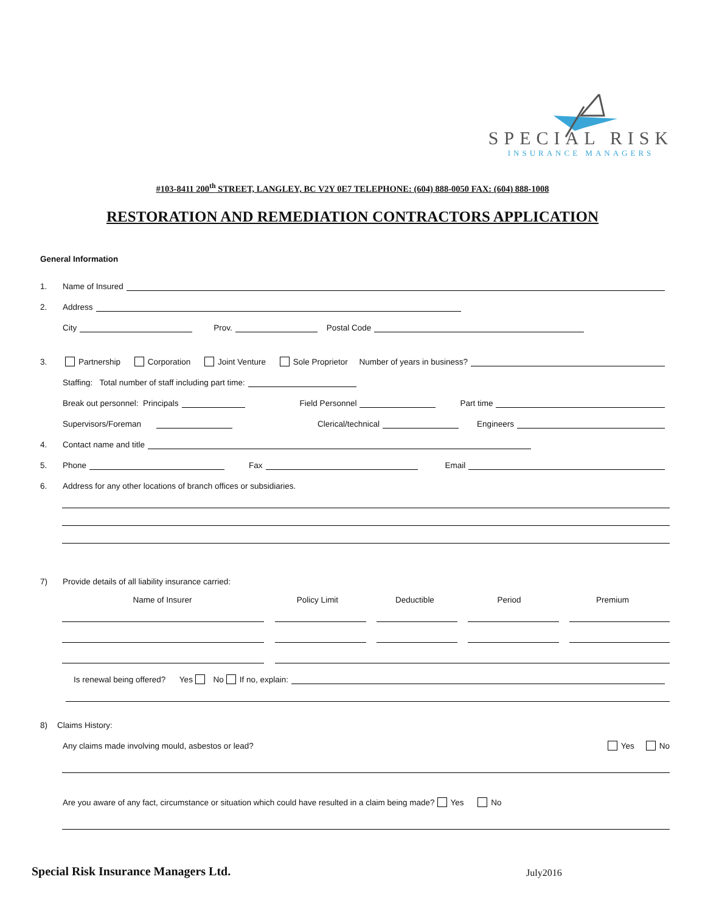SPECIAL RISK
INSURANCE MANAGERS
#103-8411 200<sup>th</sup> STREET, LANGLEY, BC V2Y 0E7 TELEPHONE: (604) 888-0050 FAX: (604) 888-1008
RESTORATION AND REMEDIATION CONTRACTORS APPLICATION
General Information
1. Name of Insured
2. Address
City Prov. Postal Code
3. Partnership Corporation Joint Venture Sole Proprietor Number of years in business?
Staffing: Total number of staff including part time:
Break out personnel: Principals Field Personnel Part time
Supervisors/Foreman Clerical/technical Engineers
4. Contact name and title
5. Phone Fax Email
6. Address for any other locations of branch offices or subsidiaries.
7) Provide details of all liability insurance carried:
Name of Insurer Policy Limit Deductible Period Premium
Is renewal being offered? Yes No If no, explain:
8) Claims History:
Any claims made involving mould, asbestos or lead? Yes No
Are you aware of any fact, circumstance or situation which could have resulted in a claim being made? Yes No
Special Risk Insurance Managers Ltd.
July2016